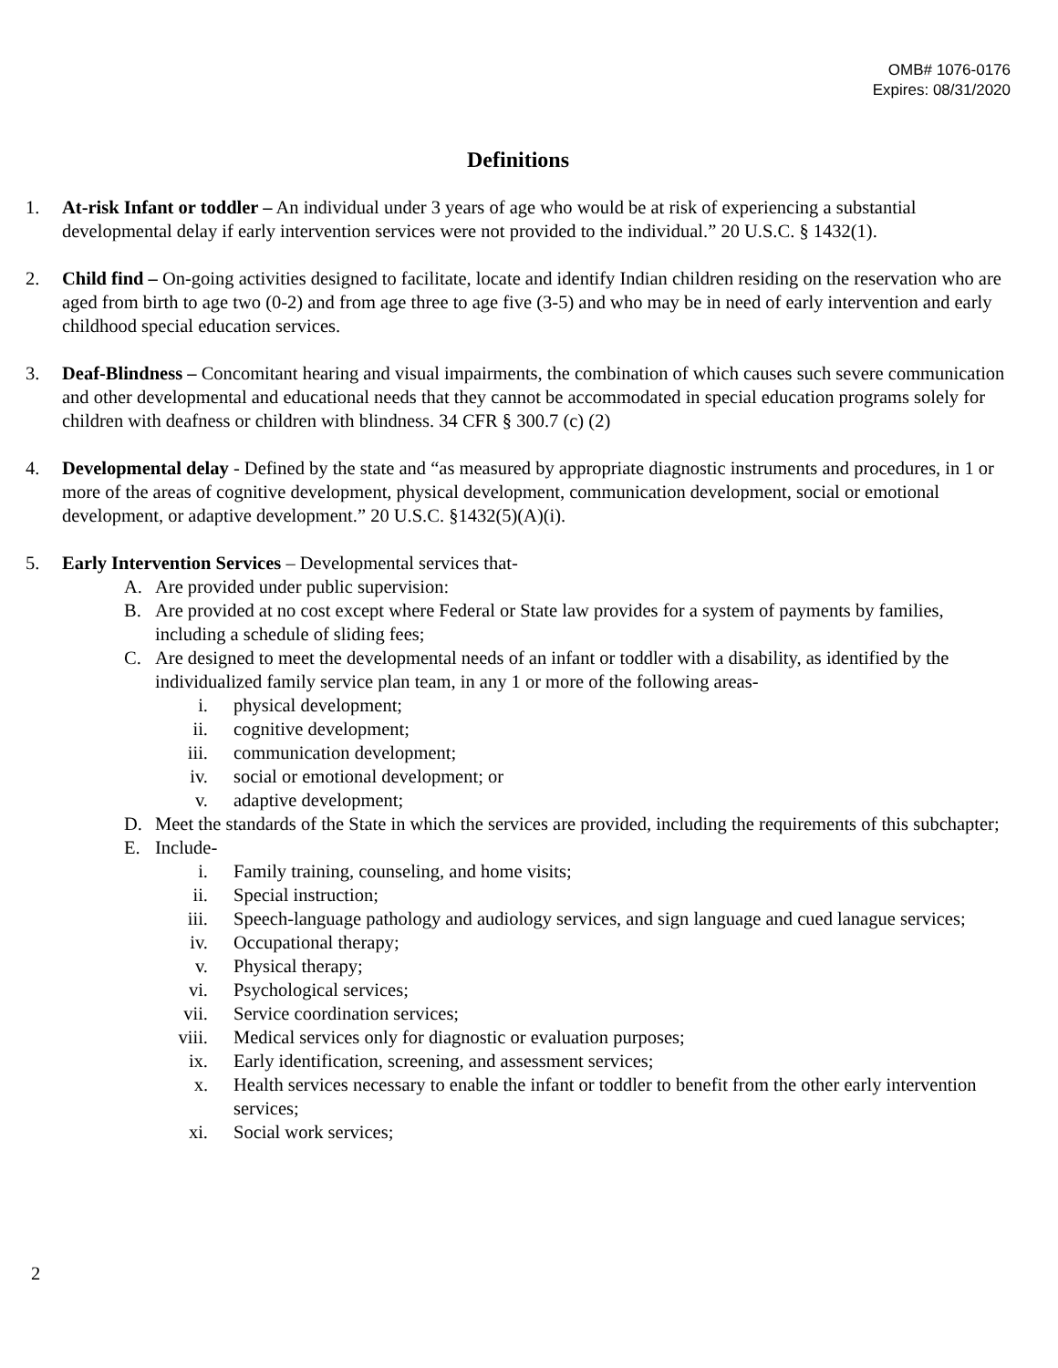OMB# 1076-0176
Expires: 08/31/2020
Definitions
1. At-risk Infant or toddler – An individual under 3 years of age who would be at risk of experiencing a substantial developmental delay if early intervention services were not provided to the individual.” 20 U.S.C. § 1432(1).
2. Child find – On-going activities designed to facilitate, locate and identify Indian children residing on the reservation who are aged from birth to age two (0-2) and from age three to age five (3-5) and who may be in need of early intervention and early childhood special education services.
3. Deaf-Blindness – Concomitant hearing and visual impairments, the combination of which causes such severe communication and other developmental and educational needs that they cannot be accommodated in special education programs solely for children with deafness or children with blindness. 34 CFR § 300.7 (c) (2)
4. Developmental delay - Defined by the state and “as measured by appropriate diagnostic instruments and procedures, in 1 or more of the areas of cognitive development, physical development, communication development, social or emotional development, or adaptive development.” 20 U.S.C. §1432(5)(A)(i).
5. Early Intervention Services – Developmental services that-
A. Are provided under public supervision:
B. Are provided at no cost except where Federal or State law provides for a system of payments by families, including a schedule of sliding fees;
C. Are designed to meet the developmental needs of an infant or toddler with a disability, as identified by the individualized family service plan team, in any 1 or more of the following areas-
i. physical development;
ii. cognitive development;
iii. communication development;
iv. social or emotional development; or
v. adaptive development;
D. Meet the standards of the State in which the services are provided, including the requirements of this subchapter;
E. Include-
i. Family training, counseling, and home visits;
ii. Special instruction;
iii. Speech-language pathology and audiology services, and sign language and cued lanague services;
iv. Occupational therapy;
v. Physical therapy;
vi. Psychological services;
vii. Service coordination services;
viii. Medical services only for diagnostic or evaluation purposes;
ix. Early identification, screening, and assessment services;
x. Health services necessary to enable the infant or toddler to benefit from the other early intervention services;
xi. Social work services;
2